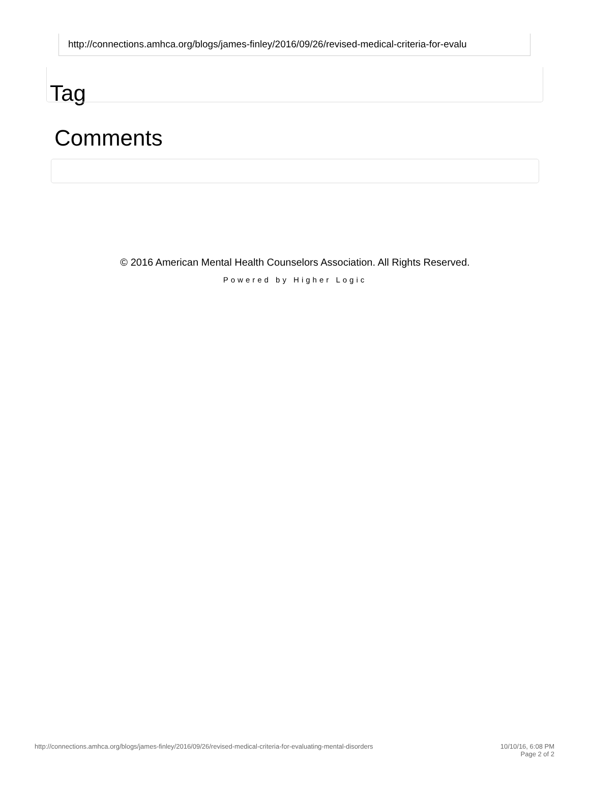http://connections.amhca.org/blogs/james-finley/2016/09/26/revised-medical-criteria-for-evalu
Tag
Comments
© 2016 American Mental Health Counselors Association. All Rights Reserved.
Powered by Higher Logic
http://connections.amhca.org/blogs/james-finley/2016/09/26/revised-medical-criteria-for-evaluating-mental-disorders 10/10/16, 6:08 PM
Page 2 of 2